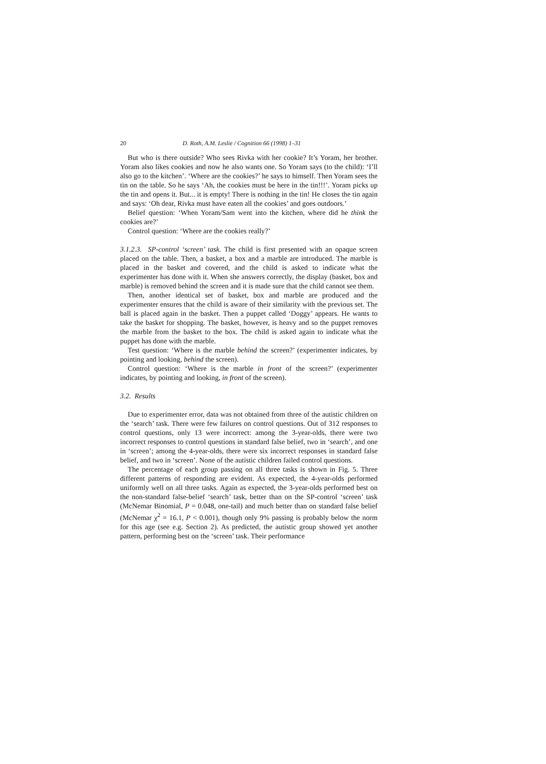20 D. Roth, A.M. Leslie / Cognition 66 (1998) 1–31
But who is there outside? Who sees Rivka with her cookie? It’s Yoram, her brother. Yoram also likes cookies and now he also wants one. So Yoram says (to the child): ‘I’ll also go to the kitchen’. ‘Where are the cookies?’ he says to himself. Then Yoram sees the tin on the table. So he says ‘Ah, the cookies must be here in the tin!!!’. Yoram picks up the tin and opens it. But... it is empty! There is nothing in the tin! He closes the tin again and says: ‘Oh dear, Rivka must have eaten all the cookies’ and goes outdoors.’
Belief question: ‘When Yoram/Sam went into the kitchen, where did he think the cookies are?’
Control question: ‘Where are the cookies really?’
3.1.2.3. SP-control ‘screen’ task. The child is first presented with an opaque screen placed on the table. Then, a basket, a box and a marble are introduced. The marble is placed in the basket and covered, and the child is asked to indicate what the experimenter has done with it. When she answers correctly, the display (basket, box and marble) is removed behind the screen and it is made sure that the child cannot see them.
Then, another identical set of basket, box and marble are produced and the experimenter ensures that the child is aware of their similarity with the previous set. The ball is placed again in the basket. Then a puppet called ‘Doggy’ appears. He wants to take the basket for shopping. The basket, however, is heavy and so the puppet removes the marble from the basket to the box. The child is asked again to indicate what the puppet has done with the marble.
Test question: ‘Where is the marble behind the screen?’ (experimenter indicates, by pointing and looking, behind the screen).
Control question: ‘Where is the marble in front of the screen?’ (experimenter indicates, by pointing and looking, in front of the screen).
3.2. Results
Due to experimenter error, data was not obtained from three of the autistic children on the ‘search’ task. There were few failures on control questions. Out of 312 responses to control questions, only 13 were incorrect: among the 3-year-olds, there were two incorrect responses to control questions in standard false belief, two in ‘search’, and one in ‘screen’; among the 4-year-olds, there were six incorrect responses in standard false belief, and two in ‘screen’. None of the autistic children failed control questions.
The percentage of each group passing on all three tasks is shown in Fig. 5. Three different patterns of responding are evident. As expected, the 4-year-olds performed uniformly well on all three tasks. Again as expected, the 3-year-olds performed best on the non-standard false-belief ‘search’ task, better than on the SP-control ‘screen’ task (McNemar Binomial, P = 0.048, one-tail) and much better than on standard false belief (McNemar χ<sup>2</sup> = 16.1, P < 0.001), though only 9% passing is probably below the norm for this age (see e.g. Section 2). As predicted, the autistic group showed yet another pattern, performing best on the ‘screen’ task. Their performance